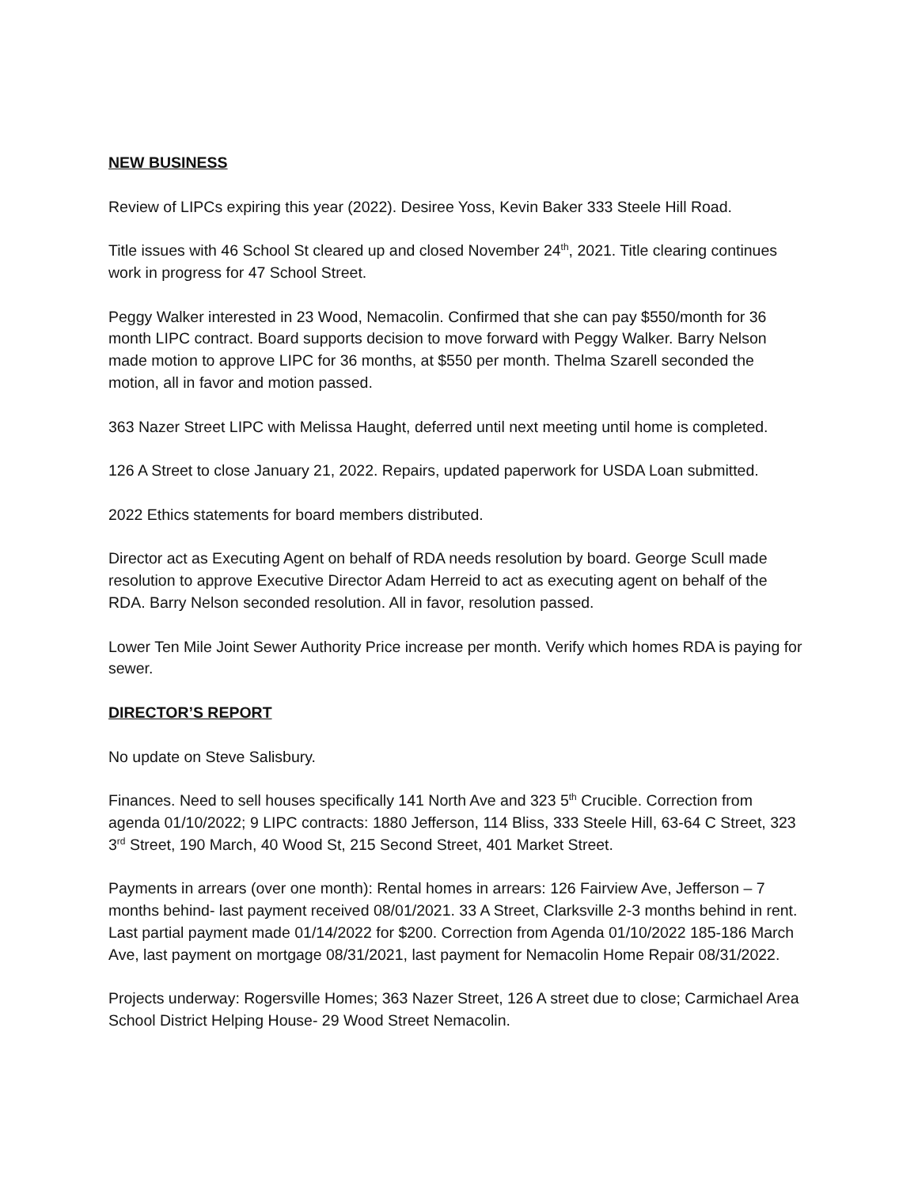NEW BUSINESS
Review of LIPCs expiring this year (2022). Desiree Yoss, Kevin Baker 333 Steele Hill Road.
Title issues with 46 School St cleared up and closed November 24<sup>th</sup>, 2021. Title clearing continues work in progress for 47 School Street.
Peggy Walker interested in 23 Wood, Nemacolin. Confirmed that she can pay $550/month for 36 month LIPC contract. Board supports decision to move forward with Peggy Walker. Barry Nelson made motion to approve LIPC for 36 months, at $550 per month. Thelma Szarell seconded the motion, all in favor and motion passed.
363 Nazer Street LIPC with Melissa Haught, deferred until next meeting until home is completed.
126 A Street to close January 21, 2022. Repairs, updated paperwork for USDA Loan submitted.
2022 Ethics statements for board members distributed.
Director act as Executing Agent on behalf of RDA needs resolution by board. George Scull made resolution to approve Executive Director Adam Herreid to act as executing agent on behalf of the RDA. Barry Nelson seconded resolution. All in favor, resolution passed.
Lower Ten Mile Joint Sewer Authority Price increase per month. Verify which homes RDA is paying for sewer.
DIRECTOR’S REPORT
No update on Steve Salisbury.
Finances. Need to sell houses specifically 141 North Ave and 323 5<sup>th</sup> Crucible. Correction from agenda 01/10/2022; 9 LIPC contracts: 1880 Jefferson, 114 Bliss, 333 Steele Hill, 63-64 C Street, 323 3<sup>rd</sup> Street, 190 March, 40 Wood St, 215 Second Street, 401 Market Street.
Payments in arrears (over one month): Rental homes in arrears: 126 Fairview Ave, Jefferson – 7 months behind- last payment received 08/01/2021. 33 A Street, Clarksville 2-3 months behind in rent. Last partial payment made 01/14/2022 for $200. Correction from Agenda 01/10/2022 185-186 March Ave, last payment on mortgage 08/31/2021, last payment for Nemacolin Home Repair 08/31/2022.
Projects underway: Rogersville Homes; 363 Nazer Street, 126 A street due to close; Carmichael Area School District Helping House- 29 Wood Street Nemacolin.